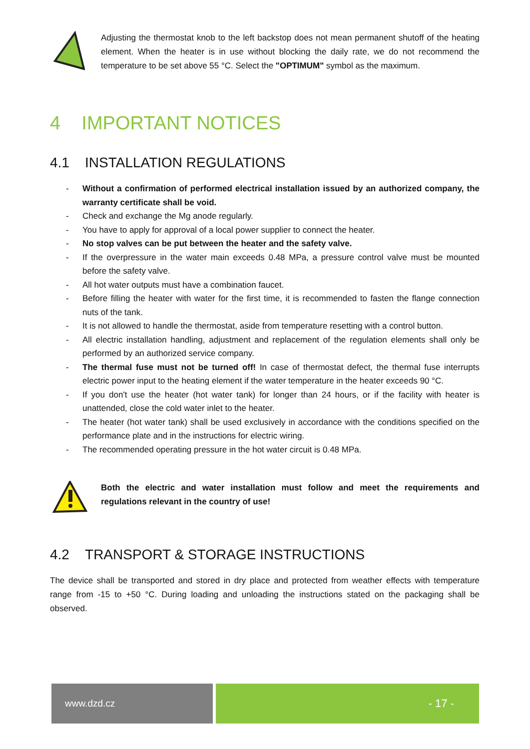Adjusting the thermostat knob to the left backstop does not mean permanent shutoff of the heating element. When the heater is in use without blocking the daily rate, we do not recommend the temperature to be set above 55 °C. Select the "OPTIMUM" symbol as the maximum.
4 IMPORTANT NOTICES
4.1 INSTALLATION REGULATIONS
- Without a confirmation of performed electrical installation issued by an authorized company, the warranty certificate shall be void.
- Check and exchange the Mg anode regularly.
- You have to apply for approval of a local power supplier to connect the heater.
- No stop valves can be put between the heater and the safety valve.
- If the overpressure in the water main exceeds 0.48 MPa, a pressure control valve must be mounted before the safety valve.
- All hot water outputs must have a combination faucet.
- Before filling the heater with water for the first time, it is recommended to fasten the flange connection nuts of the tank.
- It is not allowed to handle the thermostat, aside from temperature resetting with a control button.
- All electric installation handling, adjustment and replacement of the regulation elements shall only be performed by an authorized service company.
- The thermal fuse must not be turned off! In case of thermostat defect, the thermal fuse interrupts electric power input to the heating element if the water temperature in the heater exceeds 90 °C.
- If you don't use the heater (hot water tank) for longer than 24 hours, or if the facility with heater is unattended, close the cold water inlet to the heater.
- The heater (hot water tank) shall be used exclusively in accordance with the conditions specified on the performance plate and in the instructions for electric wiring.
- The recommended operating pressure in the hot water circuit is 0.48 MPa.
Both the electric and water installation must follow and meet the requirements and regulations relevant in the country of use!
4.2 TRANSPORT & STORAGE INSTRUCTIONS
The device shall be transported and stored in dry place and protected from weather effects with temperature range from -15 to +50 °C. During loading and unloading the instructions stated on the packaging shall be observed.
www.dzd.cz
- 17 -